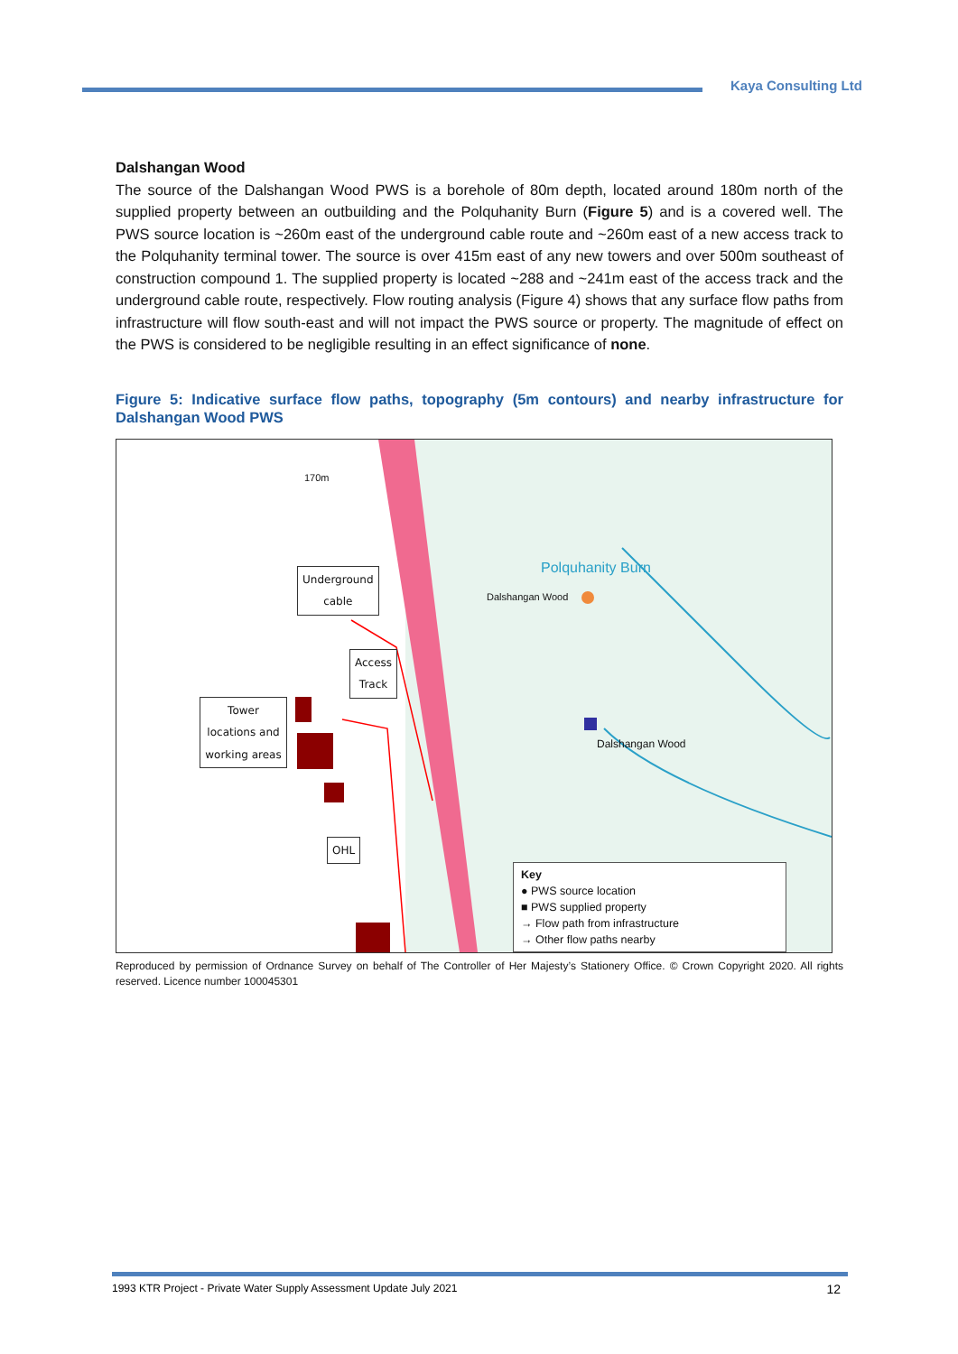Kaya Consulting Ltd
Dalshangan Wood
The source of the Dalshangan Wood PWS is a borehole of 80m depth, located around 180m north of the supplied property between an outbuilding and the Polquhanity Burn (Figure 5) and is a covered well. The PWS source location is ~260m east of the underground cable route and ~260m east of a new access track to the Polquhanity terminal tower. The source is over 415m east of any new towers and over 500m southeast of construction compound 1. The supplied property is located ~288 and ~241m east of the access track and the underground cable route, respectively. Flow routing analysis (Figure 4) shows that any surface flow paths from infrastructure will flow south-east and will not impact the PWS source or property. The magnitude of effect on the PWS is considered to be negligible resulting in an effect significance of none.
Figure 5: Indicative surface flow paths, topography (5m contours) and nearby infrastructure for Dalshangan Wood PWS
Underground
cable
Access
Track
Tower locations and working areas
OHL
Dalshangan Wood
Dalshangan Wood
Polquhanity Burn
170m
Key
● PWS source location
■ PWS supplied property
→ Flow path from infrastructure
→ Other flow paths nearby
Reproduced by permission of Ordnance Survey on behalf of The Controller of Her Majesty’s Stationery Office. © Crown Copyright 2020. All rights reserved. Licence number 100045301
1993 KTR Project - Private Water Supply Assessment Update July 2021 12